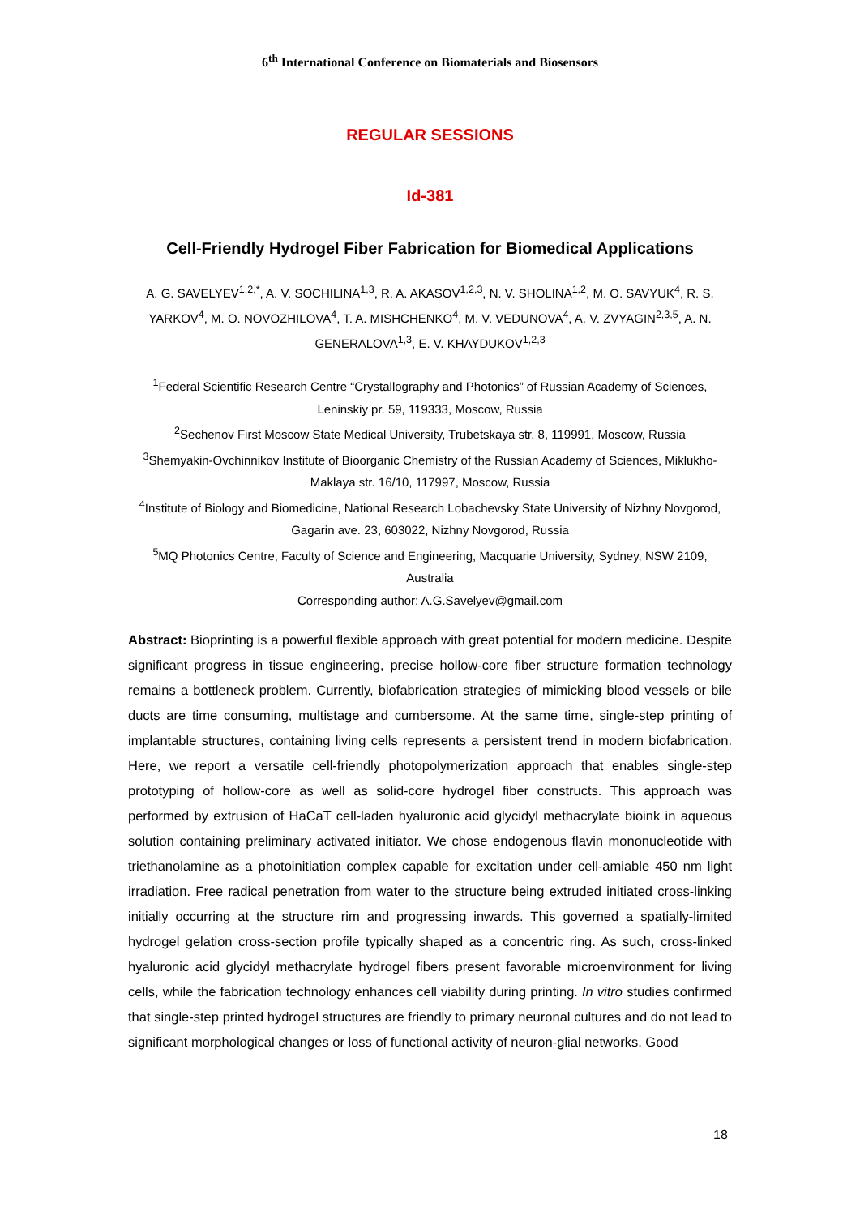6<sup>th</sup> International Conference on Biomaterials and Biosensors
REGULAR SESSIONS
Id-381
Cell-Friendly Hydrogel Fiber Fabrication for Biomedical Applications
A. G. SAVELYEV<sup>1,2,*</sup>, A. V. SOCHILINA<sup>1,3</sup>, R. A. AKASOV<sup>1,2,3</sup>, N. V. SHOLINA<sup>1,2</sup>, M. O. SAVYUK<sup>4</sup>, R. S. YARKOV<sup>4</sup>, M. O. NOVOZHILOVA<sup>4</sup>, T. A. MISHCHENKO<sup>4</sup>, M. V. VEDUNOVA<sup>4</sup>, A. V. ZVYAGIN<sup>2,3,5</sup>, A. N. GENERALOVA<sup>1,3</sup>, E. V. KHAYDUKOV<sup>1,2,3</sup>
<sup>1</sup> Federal Scientific Research Centre “Crystallography and Photonics” of Russian Academy of Sciences, Leninskiy pr. 59, 119333, Moscow, Russia
<sup>2</sup> Sechenov First Moscow State Medical University, Trubetskaya str. 8, 119991, Moscow, Russia
<sup>3</sup> Shemyakin-Ovchinnikov Institute of Bioorganic Chemistry of the Russian Academy of Sciences, Miklukho-Maklaya str. 16/10, 117997, Moscow, Russia
<sup>4</sup> Institute of Biology and Biomedicine, National Research Lobachevsky State University of Nizhny Novgorod, Gagarin ave. 23, 603022, Nizhny Novgorod, Russia
<sup>5</sup> MQ Photonics Centre, Faculty of Science and Engineering, Macquarie University, Sydney, NSW 2109, Australia
Corresponding author: A.G.Savelyev@gmail.com
Abstract: Bioprinting is a powerful flexible approach with great potential for modern medicine. Despite significant progress in tissue engineering, precise hollow-core fiber structure formation technology remains a bottleneck problem. Currently, biofabrication strategies of mimicking blood vessels or bile ducts are time consuming, multistage and cumbersome. At the same time, single-step printing of implantable structures, containing living cells represents a persistent trend in modern biofabrication. Here, we report a versatile cell-friendly photopolymerization approach that enables single-step prototyping of hollow-core as well as solid-core hydrogel fiber constructs. This approach was performed by extrusion of HaCaT cell-laden hyaluronic acid glycidyl methacrylate bioink in aqueous solution containing preliminary activated initiator. We chose endogenous flavin mononucleotide with triethanolamine as a photoinitiation complex capable for excitation under cell-amiable 450 nm light irradiation. Free radical penetration from water to the structure being extruded initiated cross-linking initially occurring at the structure rim and progressing inwards. This governed a spatially-limited hydrogel gelation cross-section profile typically shaped as a concentric ring. As such, cross-linked hyaluronic acid glycidyl methacrylate hydrogel fibers present favorable microenvironment for living cells, while the fabrication technology enhances cell viability during printing. In vitro studies confirmed that single-step printed hydrogel structures are friendly to primary neuronal cultures and do not lead to significant morphological changes or loss of functional activity of neuron-glial networks. Good
18